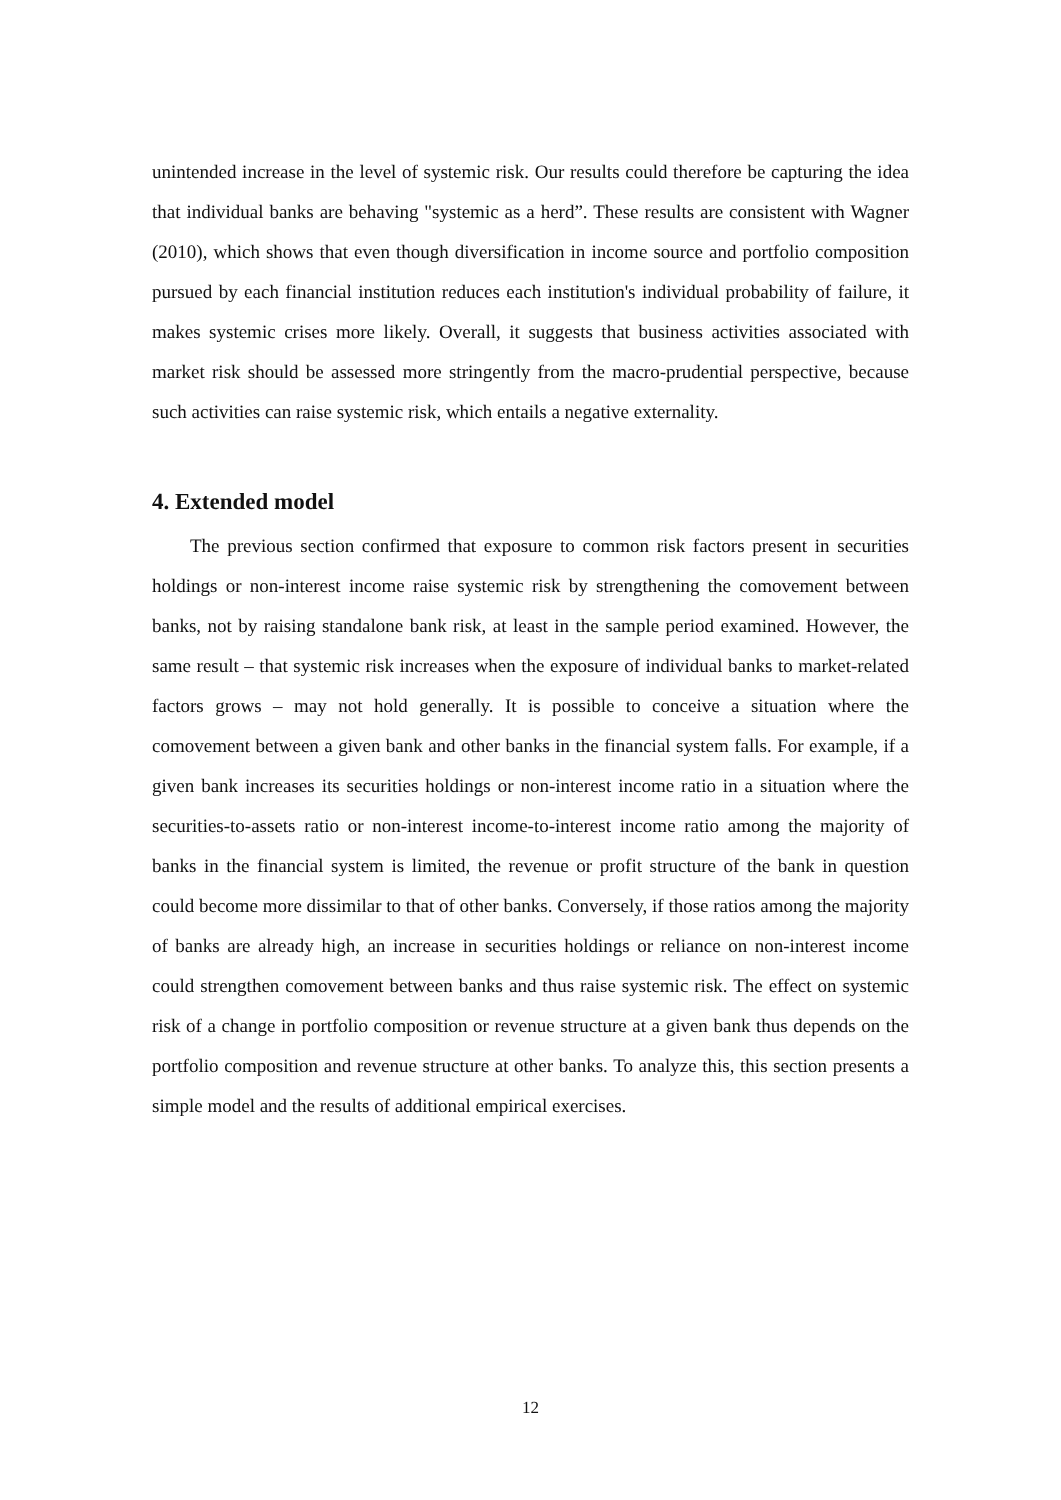unintended increase in the level of systemic risk. Our results could therefore be capturing the idea that individual banks are behaving "systemic as a herd”. These results are consistent with Wagner (2010), which shows that even though diversification in income source and portfolio composition pursued by each financial institution reduces each institution's individual probability of failure, it makes systemic crises more likely. Overall, it suggests that business activities associated with market risk should be assessed more stringently from the macro-prudential perspective, because such activities can raise systemic risk, which entails a negative externality.
4. Extended model
The previous section confirmed that exposure to common risk factors present in securities holdings or non-interest income raise systemic risk by strengthening the comovement between banks, not by raising standalone bank risk, at least in the sample period examined. However, the same result – that systemic risk increases when the exposure of individual banks to market-related factors grows – may not hold generally. It is possible to conceive a situation where the comovement between a given bank and other banks in the financial system falls. For example, if a given bank increases its securities holdings or non-interest income ratio in a situation where the securities-to-assets ratio or non-interest income-to-interest income ratio among the majority of banks in the financial system is limited, the revenue or profit structure of the bank in question could become more dissimilar to that of other banks. Conversely, if those ratios among the majority of banks are already high, an increase in securities holdings or reliance on non-interest income could strengthen comovement between banks and thus raise systemic risk. The effect on systemic risk of a change in portfolio composition or revenue structure at a given bank thus depends on the portfolio composition and revenue structure at other banks. To analyze this, this section presents a simple model and the results of additional empirical exercises.
12